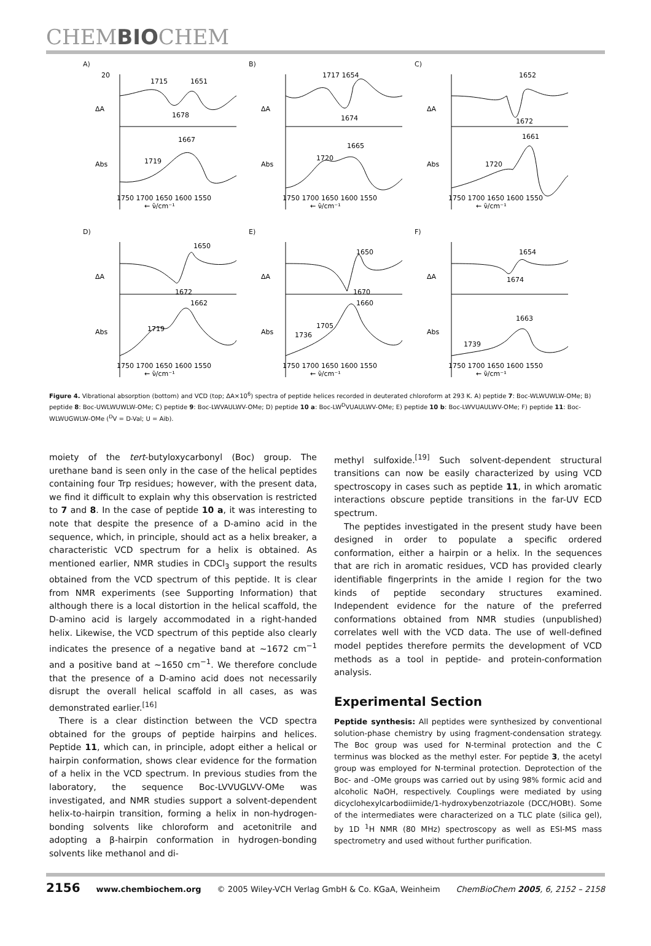CHEMBIOCHEM
A)
20
ΔA
Abs
1715
1651
1678
1667
1719
1750 1700 1650 1600 1550
← ν̄/cm⁻¹
B)
1717 1654
1674
ΔA
Abs
1720
1665
1750 1700 1650 1600 1550
← ν̄/cm⁻¹
C)
1652
1672
1661
ΔA
Abs
1720
1750 1700 1650 1600 1550
← ν̄/cm⁻¹
D)
1650
1672
1662
1719
ΔA
Abs
1750 1700 1650 1600 1550
← ν̄/cm⁻¹
E)
1650
1670
1660
1705
1736
ΔA
Abs
1750 1700 1650 1600 1550
← ν̄/cm⁻¹
F)
1654
1674
1663
1739
ΔA
Abs
1750 1700 1650 1600 1550
← ν̄/cm⁻¹
Figure 4. Vibrational absorption (bottom) and VCD (top; ΔA×10<sup>6</sup>) spectra of peptide helices recorded in deuterated chloroform at 293 K. A) peptide 7: Boc-WLWUWLW-OMe; B) peptide 8: Boc-UWLWUWLW-OMe; C) peptide 9: Boc-LWVAULWV-OMe; D) peptide 10 a: Boc-LW<sup>D</sup>VUAULWV-OMe; E) peptide 10 b: Boc-LWVUAULWV-OMe; F) peptide 11: Boc-WLWUGWLW-OMe (<sup>D</sup>V = D-Val; U = Aib).
moiety of the tert-butyloxycarbonyl (Boc) group. The urethane band is seen only in the case of the helical peptides containing four Trp residues; however, with the present data, we find it difficult to explain why this observation is restricted to 7 and 8. In the case of peptide 10 a, it was interesting to note that despite the presence of a D-amino acid in the sequence, which, in principle, should act as a helix breaker, a characteristic VCD spectrum for a helix is obtained. As mentioned earlier, NMR studies in CDCl<sub>3</sub> support the results obtained from the VCD spectrum of this peptide. It is clear from NMR experiments (see Supporting Information) that although there is a local distortion in the helical scaffold, the D-amino acid is largely accommodated in a right-handed helix. Likewise, the VCD spectrum of this peptide also clearly indicates the presence of a negative band at ~1672 cm<sup>−1</sup> and a positive band at ~1650 cm<sup>−1</sup>. We therefore conclude that the presence of a D-amino acid does not necessarily disrupt the overall helical scaffold in all cases, as was demonstrated earlier.<sup>[16]</sup>
There is a clear distinction between the VCD spectra obtained for the groups of peptide hairpins and helices. Peptide 11, which can, in principle, adopt either a helical or hairpin conformation, shows clear evidence for the formation of a helix in the VCD spectrum. In previous studies from the laboratory, the sequence Boc-LVVUGLVV-OMe was investigated, and NMR studies support a solvent-dependent helix-to-hairpin transition, forming a helix in non-hydrogen-bonding solvents like chloroform and acetonitrile and adopting a β-hairpin conformation in hydrogen-bonding solvents like methanol and di-
methyl sulfoxide.<sup>[19]</sup> Such solvent-dependent structural transitions can now be easily characterized by using VCD spectroscopy in cases such as peptide 11, in which aromatic interactions obscure peptide transitions in the far-UV ECD spectrum.
The peptides investigated in the present study have been designed in order to populate a specific ordered conformation, either a hairpin or a helix. In the sequences that are rich in aromatic residues, VCD has provided clearly identifiable fingerprints in the amide I region for the two kinds of peptide secondary structures examined. Independent evidence for the nature of the preferred conformations obtained from NMR studies (unpublished) correlates well with the VCD data. The use of well-defined model peptides therefore permits the development of VCD methods as a tool in peptide- and protein-conformation analysis.
Experimental Section
Peptide synthesis: All peptides were synthesized by conventional solution-phase chemistry by using fragment-condensation strategy. The Boc group was used for N-terminal protection and the C terminus was blocked as the methyl ester. For peptide 3, the acetyl group was employed for N-terminal protection. Deprotection of the Boc- and -OMe groups was carried out by using 98% formic acid and alcoholic NaOH, respectively. Couplings were mediated by using dicyclohexylcarbodiimide/1-hydroxybenzotriazole (DCC/HOBt). Some of the intermediates were characterized on a TLC plate (silica gel), by 1D <sup>1</sup>H NMR (80 MHz) spectroscopy as well as ESI-MS mass spectrometry and used without further purification.
2156 www.chembiochem.org © 2005 Wiley-VCH Verlag GmbH & Co. KGaA, Weinheim ChemBioChem 2005, 6, 2152 – 2158